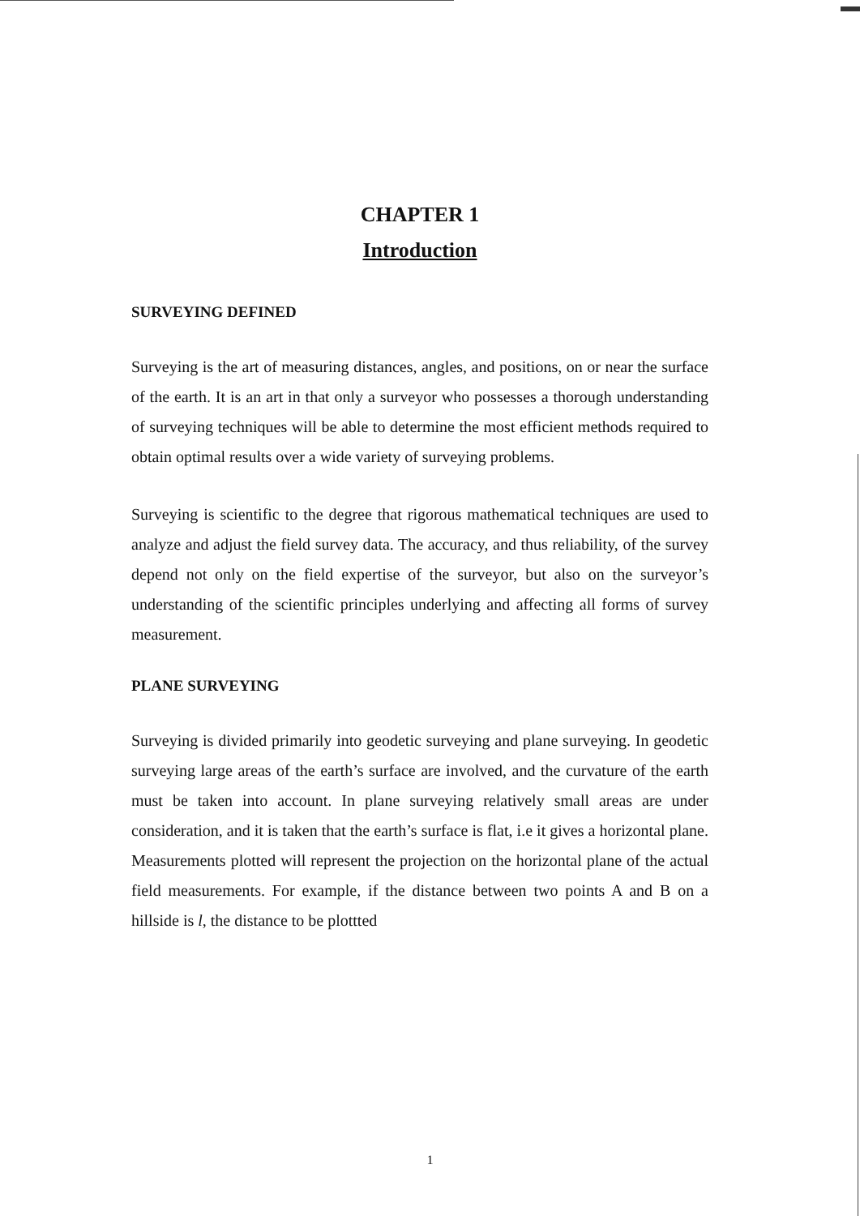CHAPTER 1
Introduction
SURVEYING DEFINED
Surveying is the art of measuring distances, angles, and positions, on or near the surface of the earth. It is an art in that only a surveyor who possesses a thorough understanding of surveying techniques will be able to determine the most efficient methods required to obtain optimal results over a wide variety of surveying problems.
Surveying is scientific to the degree that rigorous mathematical techniques are used to analyze and adjust the field survey data. The accuracy, and thus reliability, of the survey depend not only on the field expertise of the surveyor, but also on the surveyor’s understanding of the scientific principles underlying and affecting all forms of survey measurement.
PLANE SURVEYING
Surveying is divided primarily into geodetic surveying and plane surveying. In geodetic surveying large areas of the earth’s surface are involved, and the curvature of the earth must be taken into account. In plane surveying relatively small areas are under consideration, and it is taken that the earth’s surface is flat, i.e it gives a horizontal plane. Measurements plotted will represent the projection on the horizontal plane of the actual field measurements. For example, if the distance between two points A and B on a hillside is l, the distance to be plottted
1